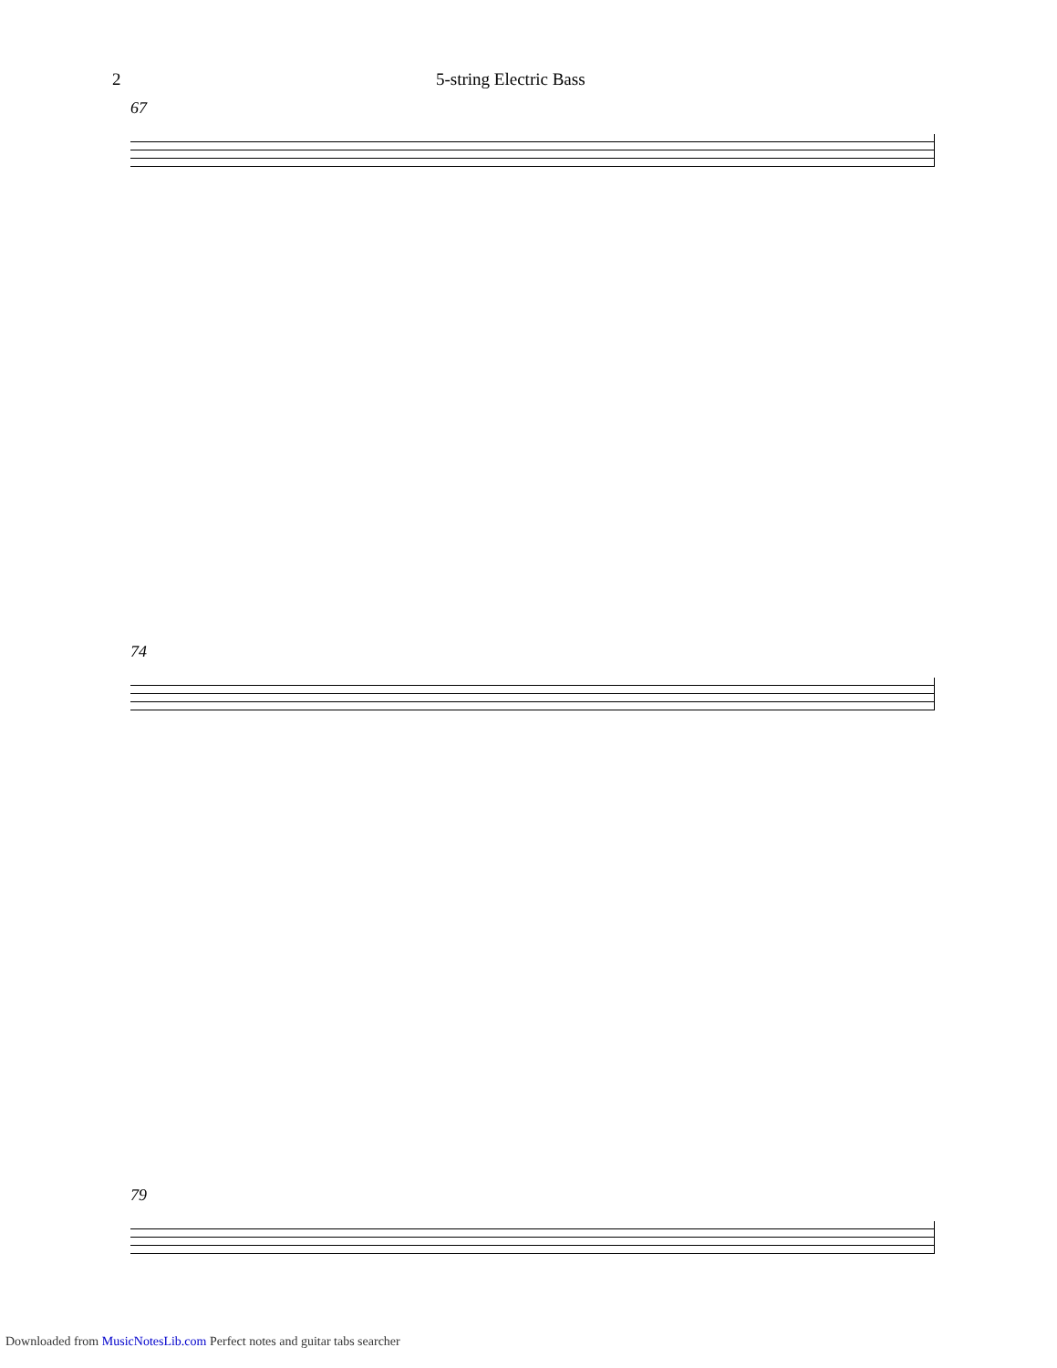2 5-string Electric Bass
67
74
79
Downloaded from MusicNotesLib.com Perfect notes and guitar tabs searcher